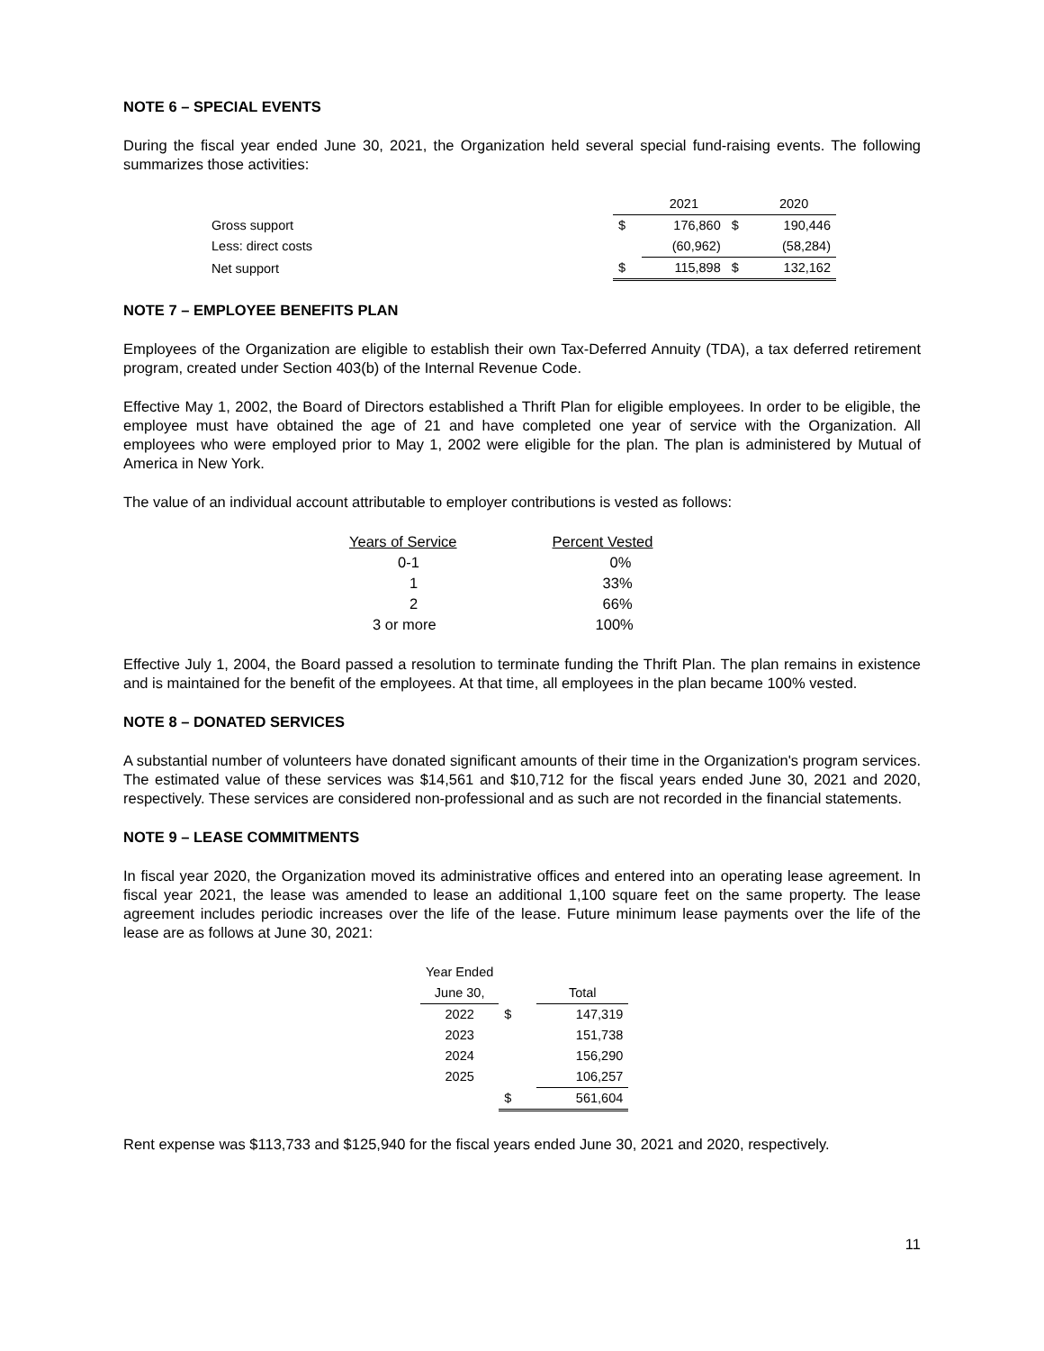NOTE 6 – SPECIAL EVENTS
During the fiscal year ended June 30, 2021, the Organization held several special fund-raising events. The following summarizes those activities:
| | | 2021 | | 2020 |
| --- | --- | --- | --- | --- |
| Gross support | $ | 176,860 | $ | 190,446 |
| Less: direct costs | | (60,962) | | (58,284) |
| Net support | $ | 115,898 | $ | 132,162 |
NOTE 7 – EMPLOYEE BENEFITS PLAN
Employees of the Organization are eligible to establish their own Tax-Deferred Annuity (TDA), a tax deferred retirement program, created under Section 403(b) of the Internal Revenue Code.
Effective May 1, 2002, the Board of Directors established a Thrift Plan for eligible employees. In order to be eligible, the employee must have obtained the age of 21 and have completed one year of service with the Organization. All employees who were employed prior to May 1, 2002 were eligible for the plan. The plan is administered by Mutual of America in New York.
The value of an individual account attributable to employer contributions is vested as follows:
| Years of Service | Percent Vested |
| --- | --- |
| 0-1 | 0% |
| 1 | 33% |
| 2 | 66% |
| 3 or more | 100% |
Effective July 1, 2004, the Board passed a resolution to terminate funding the Thrift Plan. The plan remains in existence and is maintained for the benefit of the employees. At that time, all employees in the plan became 100% vested.
NOTE 8 – DONATED SERVICES
A substantial number of volunteers have donated significant amounts of their time in the Organization's program services. The estimated value of these services was $14,561 and $10,712 for the fiscal years ended June 30, 2021 and 2020, respectively. These services are considered non-professional and as such are not recorded in the financial statements.
NOTE 9 – LEASE COMMITMENTS
In fiscal year 2020, the Organization moved its administrative offices and entered into an operating lease agreement. In fiscal year 2021, the lease was amended to lease an additional 1,100 square feet on the same property. The lease agreement includes periodic increases over the life of the lease. Future minimum lease payments over the life of the lease are as follows at June 30, 2021:
| Year Ended | | |
| --- | --- | --- |
| June 30, | | Total |
| 2022 | $ | 147,319 |
| 2023 | | 151,738 |
| 2024 | | 156,290 |
| 2025 | | 106,257 |
| | $ | 561,604 |
Rent expense was $113,733 and $125,940 for the fiscal years ended June 30, 2021 and 2020, respectively.
11